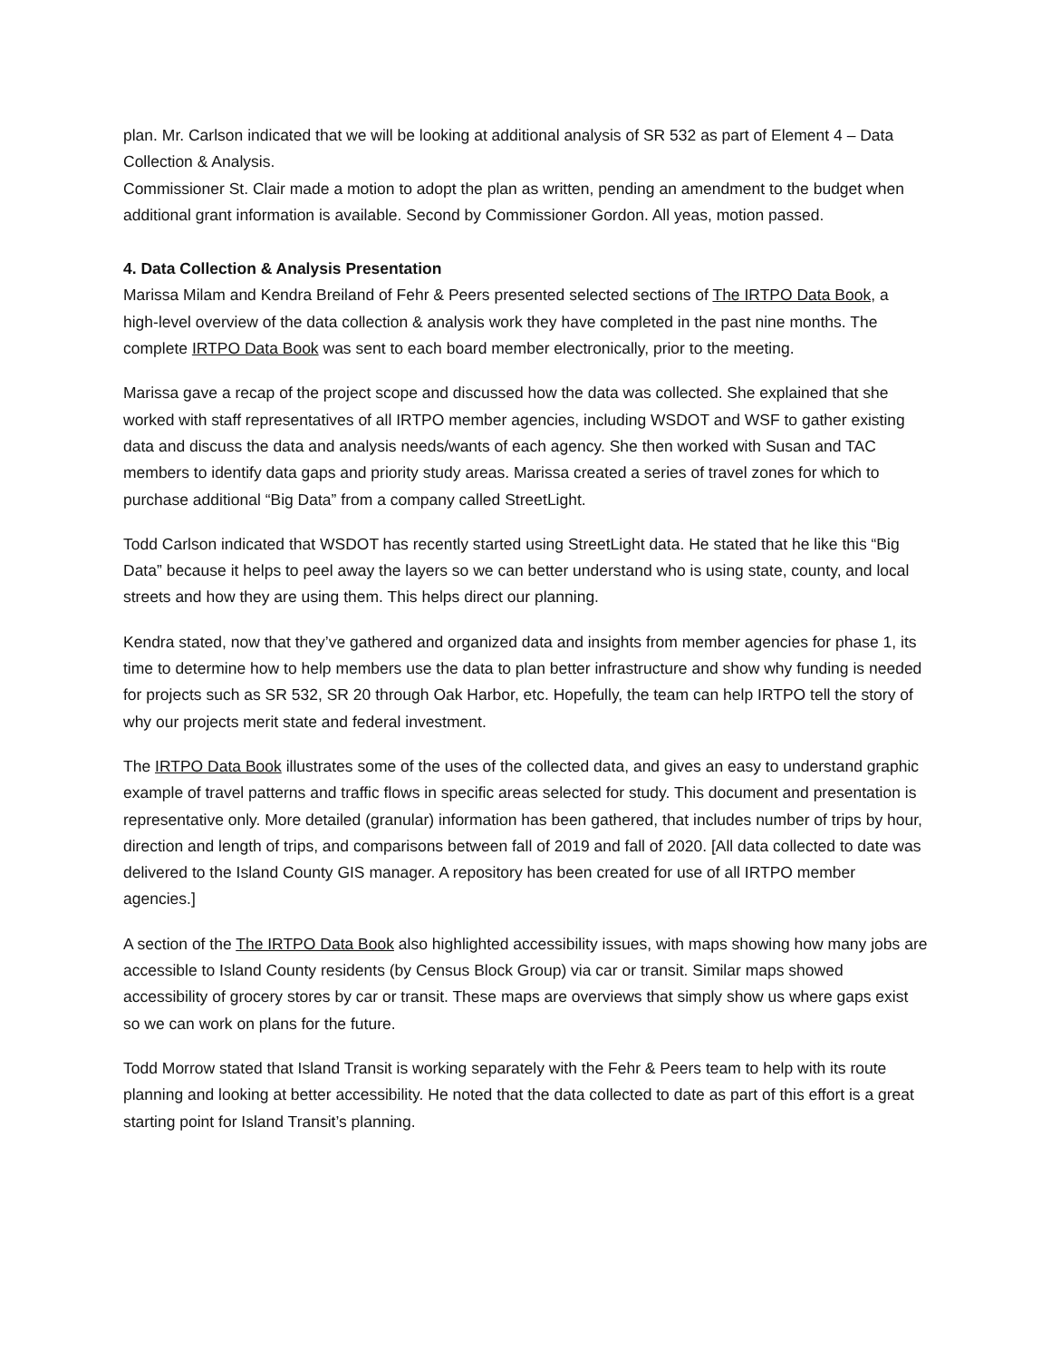plan. Mr. Carlson indicated that we will be looking at additional analysis of SR 532 as part of Element 4 – Data Collection & Analysis.
Commissioner St. Clair made a motion to adopt the plan as written, pending an amendment to the budget when additional grant information is available. Second by Commissioner Gordon. All yeas, motion passed.
4. Data Collection & Analysis Presentation
Marissa Milam and Kendra Breiland of Fehr & Peers presented selected sections of The IRTPO Data Book, a high-level overview of the data collection & analysis work they have completed in the past nine months. The complete IRTPO Data Book was sent to each board member electronically, prior to the meeting.
Marissa gave a recap of the project scope and discussed how the data was collected. She explained that she worked with staff representatives of all IRTPO member agencies, including WSDOT and WSF to gather existing data and discuss the data and analysis needs/wants of each agency. She then worked with Susan and TAC members to identify data gaps and priority study areas. Marissa created a series of travel zones for which to purchase additional “Big Data” from a company called StreetLight.
Todd Carlson indicated that WSDOT has recently started using StreetLight data. He stated that he like this “Big Data” because it helps to peel away the layers so we can better understand who is using state, county, and local streets and how they are using them. This helps direct our planning.
Kendra stated, now that they’ve gathered and organized data and insights from member agencies for phase 1, its time to determine how to help members use the data to plan better infrastructure and show why funding is needed for projects such as SR 532, SR 20 through Oak Harbor, etc. Hopefully, the team can help IRTPO tell the story of why our projects merit state and federal investment.
The IRTPO Data Book illustrates some of the uses of the collected data, and gives an easy to understand graphic example of travel patterns and traffic flows in specific areas selected for study. This document and presentation is representative only. More detailed (granular) information has been gathered, that includes number of trips by hour, direction and length of trips, and comparisons between fall of 2019 and fall of 2020. [All data collected to date was delivered to the Island County GIS manager. A repository has been created for use of all IRTPO member agencies.]
A section of the The IRTPO Data Book also highlighted accessibility issues, with maps showing how many jobs are accessible to Island County residents (by Census Block Group) via car or transit. Similar maps showed accessibility of grocery stores by car or transit. These maps are overviews that simply show us where gaps exist so we can work on plans for the future.
Todd Morrow stated that Island Transit is working separately with the Fehr & Peers team to help with its route planning and looking at better accessibility. He noted that the data collected to date as part of this effort is a great starting point for Island Transit’s planning.